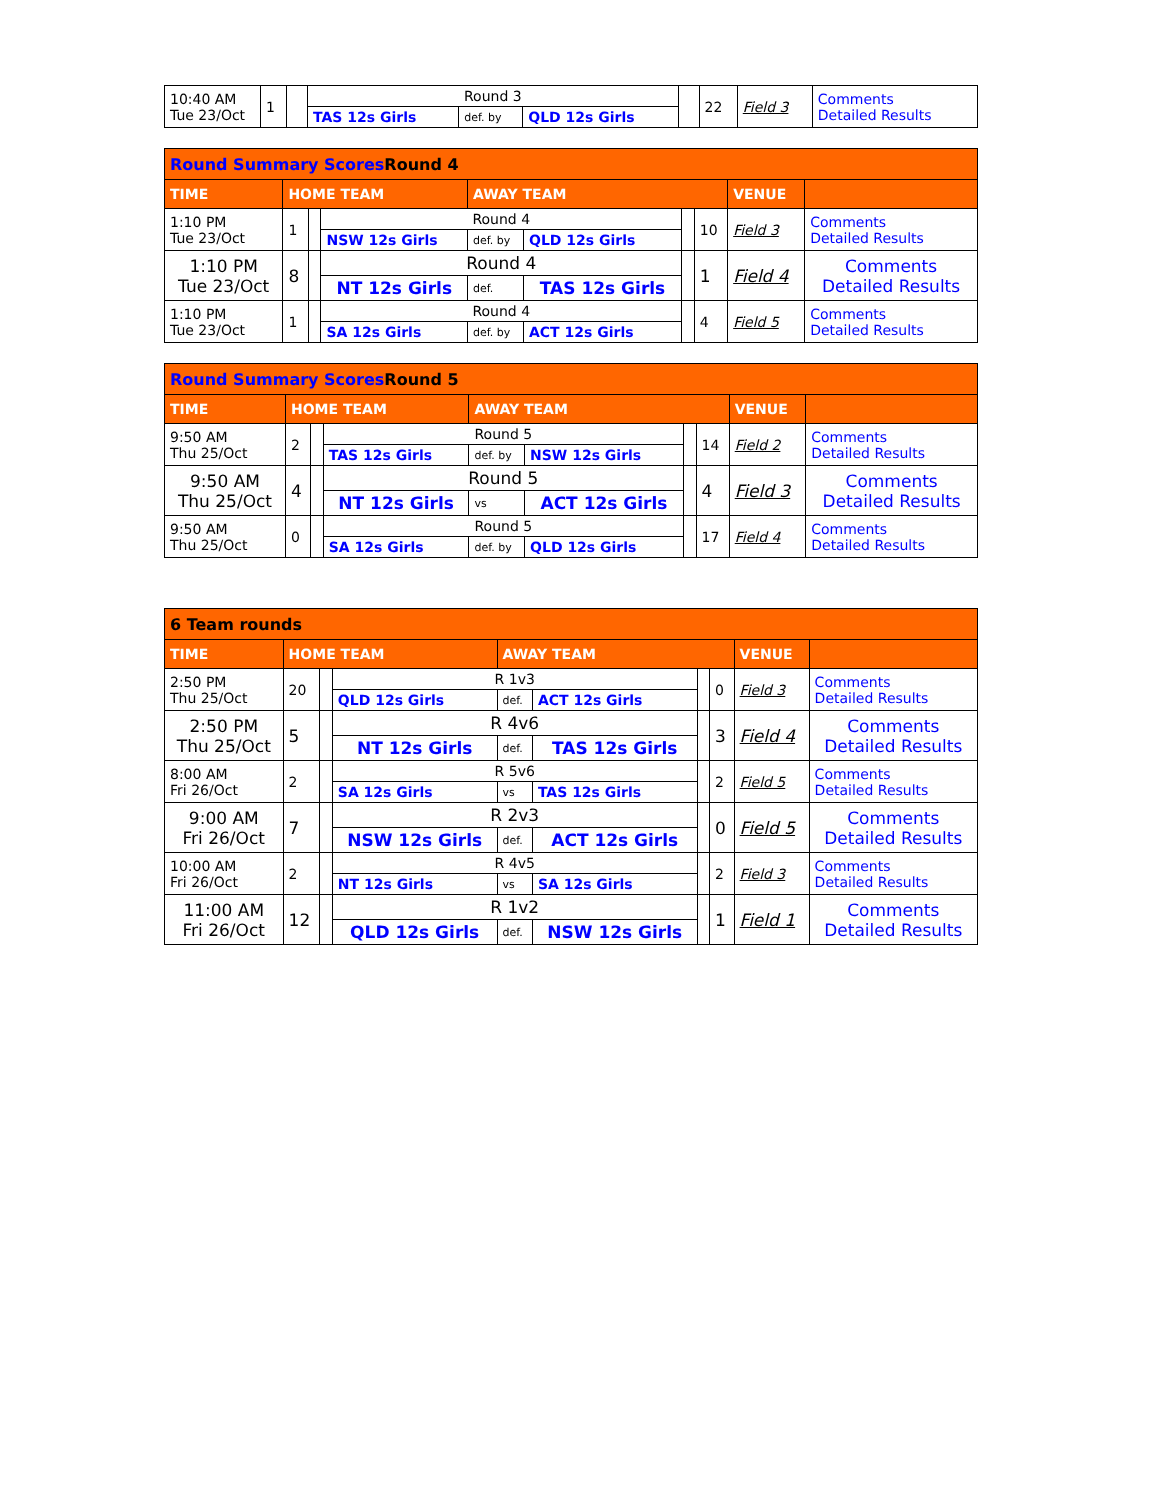| 10:40 AM Tue 23/Oct | 1 | | Round 3 | | | | 22 | Field 3 | Comments Detailed Results |
| | | | TAS 12s Girls | def. by | QLD 12s Girls | | | | |
| Round Summary Scores Round 4 | | | | | | | | | |
| TIME | HOME TEAM | | | AWAY TEAM | | | | VENUE | |
| 1:10 PM Tue 23/Oct | 1 | | Round 4 | | | | 10 | Field 3 | Comments Detailed Results |
| | | | NSW 12s Girls | def. by | QLD 12s Girls | | | | |
| 1:10 PM Tue 23/Oct | 8 | | Round 4 | | | | 1 | Field 4 | Comments Detailed Results |
| | | | NT 12s Girls | def. | TAS 12s Girls | | | | |
| 1:10 PM Tue 23/Oct | 1 | | Round 4 | | | | 4 | Field 5 | Comments Detailed Results |
| | | | SA 12s Girls | def. by | ACT 12s Girls | | | | |
| Round Summary Scores Round 5 | | | | | | | | | |
| TIME | HOME TEAM | | | AWAY TEAM | | | | VENUE | |
| 9:50 AM Thu 25/Oct | 2 | | Round 5 | | | | 14 | Field 2 | Comments Detailed Results |
| | | | TAS 12s Girls | def. by | NSW 12s Girls | | | | |
| 9:50 AM Thu 25/Oct | 4 | | Round 5 | | | | 4 | Field 3 | Comments Detailed Results |
| | | | NT 12s Girls | vs | ACT 12s Girls | | | | |
| 9:50 AM Thu 25/Oct | 0 | | Round 5 | | | | 17 | Field 4 | Comments Detailed Results |
| | | | SA 12s Girls | def. by | QLD 12s Girls | | | | |
| 6 Team rounds | | | | | | | | | |
| TIME | HOME TEAM | | | AWAY TEAM | | | | VENUE | |
| 2:50 PM Thu 25/Oct | 20 | | R 1v3 | | | | 0 | Field 3 | Comments Detailed Results |
| | | | QLD 12s Girls | def. | ACT 12s Girls | | | | |
| 2:50 PM Thu 25/Oct | 5 | | R 4v6 | | | | 3 | Field 4 | Comments Detailed Results |
| | | | NT 12s Girls | def. | TAS 12s Girls | | | | |
| 8:00 AM Fri 26/Oct | 2 | | R 5v6 | | | | 2 | Field 5 | Comments Detailed Results |
| | | | SA 12s Girls | vs | TAS 12s Girls | | | | |
| 9:00 AM Fri 26/Oct | 7 | | R 2v3 | | | | 0 | Field 5 | Comments Detailed Results |
| | | | NSW 12s Girls | def. | ACT 12s Girls | | | | |
| 10:00 AM Fri 26/Oct | 2 | | R 4v5 | | | | 2 | Field 3 | Comments Detailed Results |
| | | | NT 12s Girls | vs | SA 12s Girls | | | | |
| 11:00 AM Fri 26/Oct | 12 | | R 1v2 | | | | 1 | Field 1 | Comments Detailed Results |
| | | | QLD 12s Girls | def. | NSW 12s Girls | | | | |